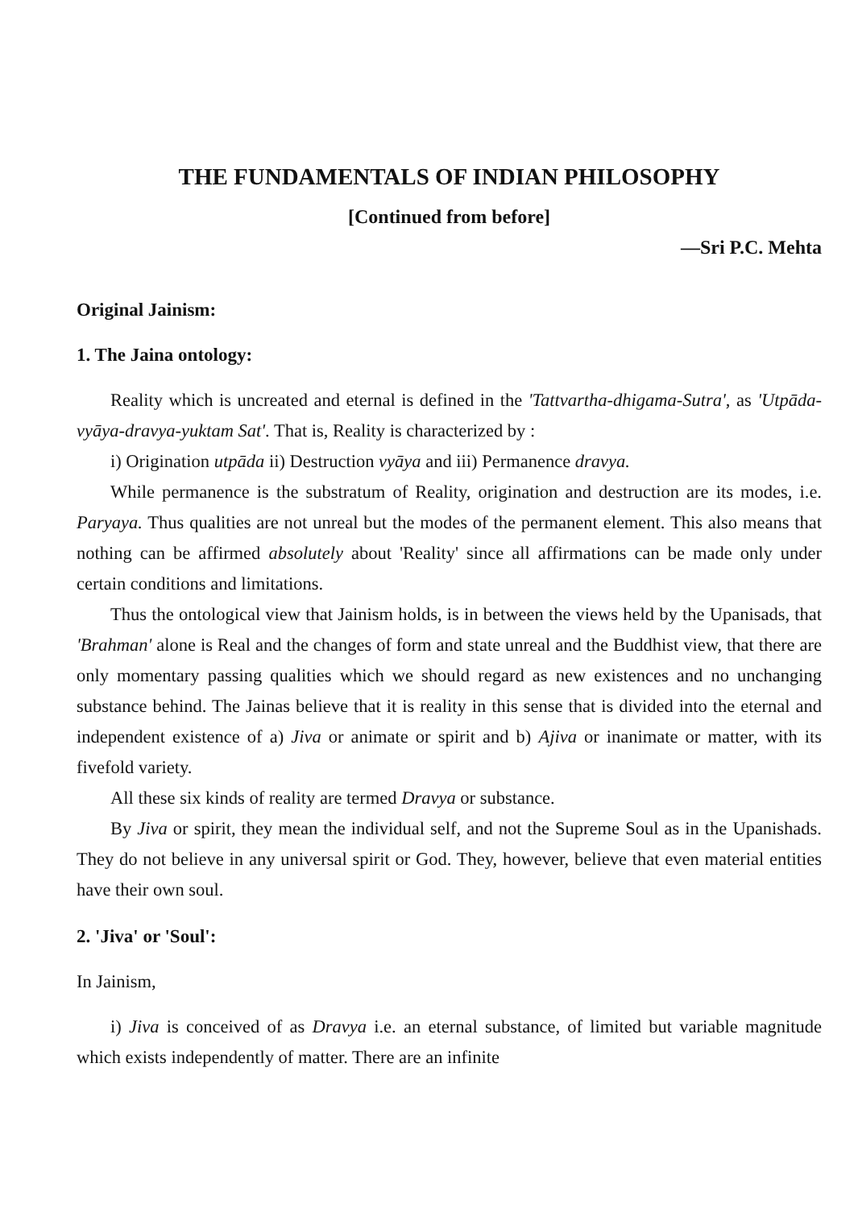THE FUNDAMENTALS OF INDIAN PHILOSOPHY
[Continued from before]
—Sri P.C. Mehta
Original Jainism:
1. The Jaina ontology:
Reality which is uncreated and eternal is defined in the 'Tattvartha-dhigama-Sutra', as 'Utpāda-vyāya-dravya-yuktam Sat'. That is, Reality is characterized by :
i) Origination utpāda ii) Destruction vyāya and iii) Permanence dravya.
While permanence is the substratum of Reality, origination and destruction are its modes, i.e. Paryaya. Thus qualities are not unreal but the modes of the permanent element. This also means that nothing can be affirmed absolutely about 'Reality' since all affirmations can be made only under certain conditions and limitations.
Thus the ontological view that Jainism holds, is in between the views held by the Upanisads, that 'Brahman' alone is Real and the changes of form and state unreal and the Buddhist view, that there are only momentary passing qualities which we should regard as new existences and no unchanging substance behind. The Jainas believe that it is reality in this sense that is divided into the eternal and independent existence of a) Jiva or animate or spirit and b) Ajiva or inanimate or matter, with its fivefold variety.
All these six kinds of reality are termed Dravya or substance.
By Jiva or spirit, they mean the individual self, and not the Supreme Soul as in the Upanishads. They do not believe in any universal spirit or God. They, however, believe that even material entities have their own soul.
2. 'Jiva' or 'Soul':
In Jainism,
i) Jiva is conceived of as Dravya i.e. an eternal substance, of limited but variable magnitude which exists independently of matter. There are an infinite